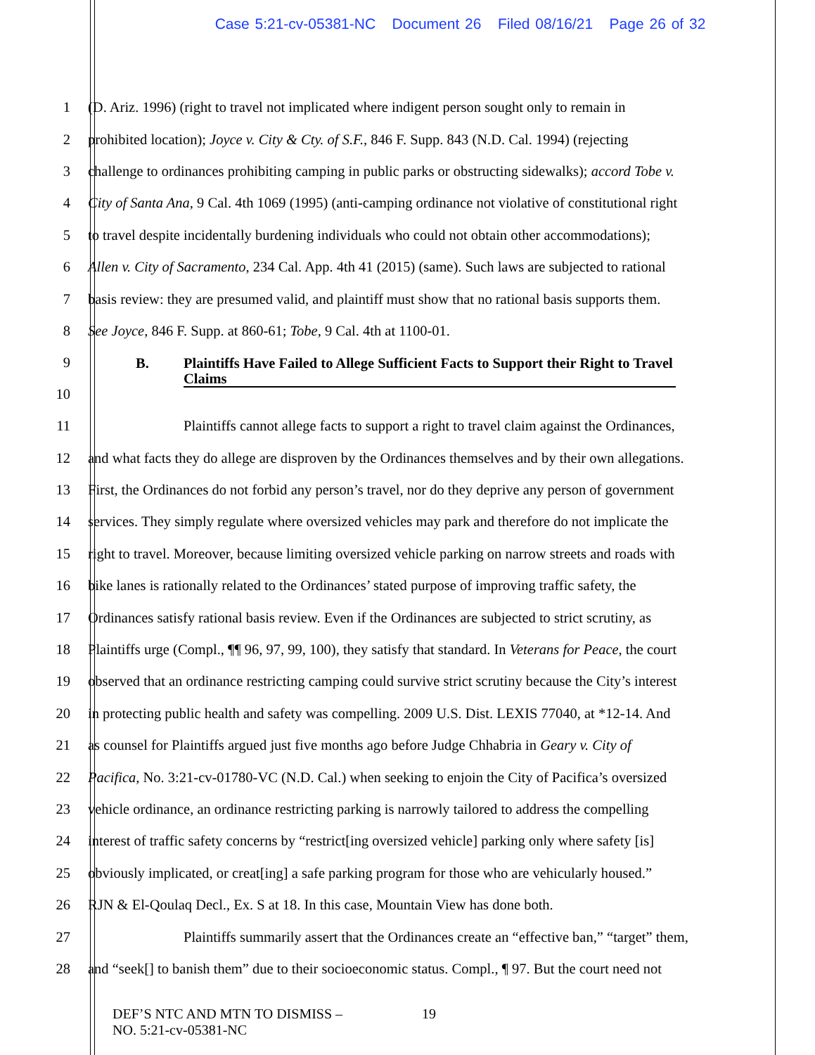Case 5:21-cv-05381-NC Document 26 Filed 08/16/21 Page 26 of 32
1 (D. Ariz. 1996) (right to travel not implicated where indigent person sought only to remain in
2 prohibited location); Joyce v. City & Cty. of S.F., 846 F. Supp. 843 (N.D. Cal. 1994) (rejecting
3 challenge to ordinances prohibiting camping in public parks or obstructing sidewalks); accord Tobe v.
4 City of Santa Ana, 9 Cal. 4th 1069 (1995) (anti-camping ordinance not violative of constitutional right
5 to travel despite incidentally burdening individuals who could not obtain other accommodations);
6 Allen v. City of Sacramento, 234 Cal. App. 4th 41 (2015) (same). Such laws are subjected to rational
7 basis review: they are presumed valid, and plaintiff must show that no rational basis supports them.
8 See Joyce, 846 F. Supp. at 860-61; Tobe, 9 Cal. 4th at 1100-01.
9
10 B. Plaintiffs Have Failed to Allege Sufficient Facts to Support their Right to Travel Claims
11 Plaintiffs cannot allege facts to support a right to travel claim against the Ordinances,
12 and what facts they do allege are disproven by the Ordinances themselves and by their own allegations.
13 First, the Ordinances do not forbid any person’s travel, nor do they deprive any person of government
14 services. They simply regulate where oversized vehicles may park and therefore do not implicate the
15 right to travel. Moreover, because limiting oversized vehicle parking on narrow streets and roads with
16 bike lanes is rationally related to the Ordinances’ stated purpose of improving traffic safety, the
17 Ordinances satisfy rational basis review. Even if the Ordinances are subjected to strict scrutiny, as
18 Plaintiffs urge (Compl., ¶¶ 96, 97, 99, 100), they satisfy that standard. In Veterans for Peace, the court
19 observed that an ordinance restricting camping could survive strict scrutiny because the City’s interest
20 in protecting public health and safety was compelling. 2009 U.S. Dist. LEXIS 77040, at *12-14. And
21 as counsel for Plaintiffs argued just five months ago before Judge Chhabria in Geary v. City of
22 Pacifica, No. 3:21-cv-01780-VC (N.D. Cal.) when seeking to enjoin the City of Pacifica’s oversized
23 vehicle ordinance, an ordinance restricting parking is narrowly tailored to address the compelling
24 interest of traffic safety concerns by “restrict[ing oversized vehicle] parking only where safety [is]
25 obviously implicated, or creat[ing] a safe parking program for those who are vehicularly housed.”
26 RJN & El-Qoulaq Decl., Ex. S at 18. In this case, Mountain View has done both.
27 Plaintiffs summarily assert that the Ordinances create an “effective ban,” “target” them,
28 and “seek[] to banish them” due to their socioeconomic status. Compl., ¶ 97. But the court need not
DEF’S NTC AND MTN TO DISMISS –
NO. 5:21-cv-05381-NC
19